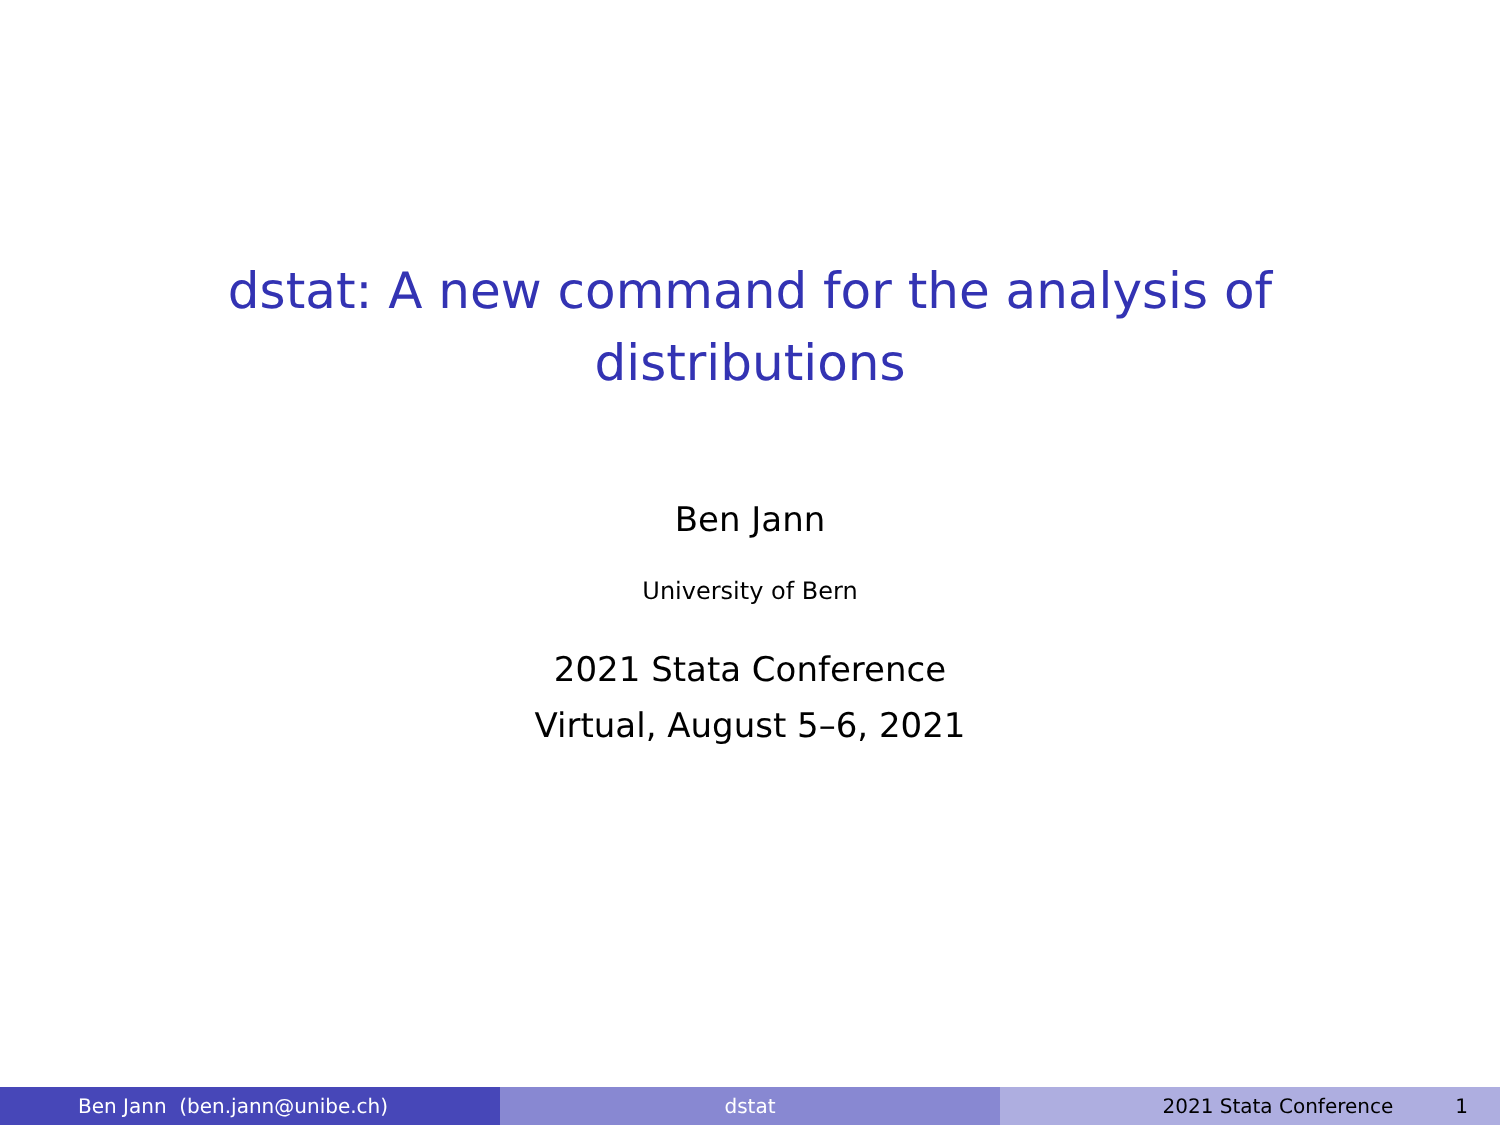dstat: A new command for the analysis of
distributions
Ben Jann
University of Bern
2021 Stata Conference
Virtual, August 5–6, 2021
Ben Jann (ben.jann@unibe.ch) dstat 2021 Stata Conference 1